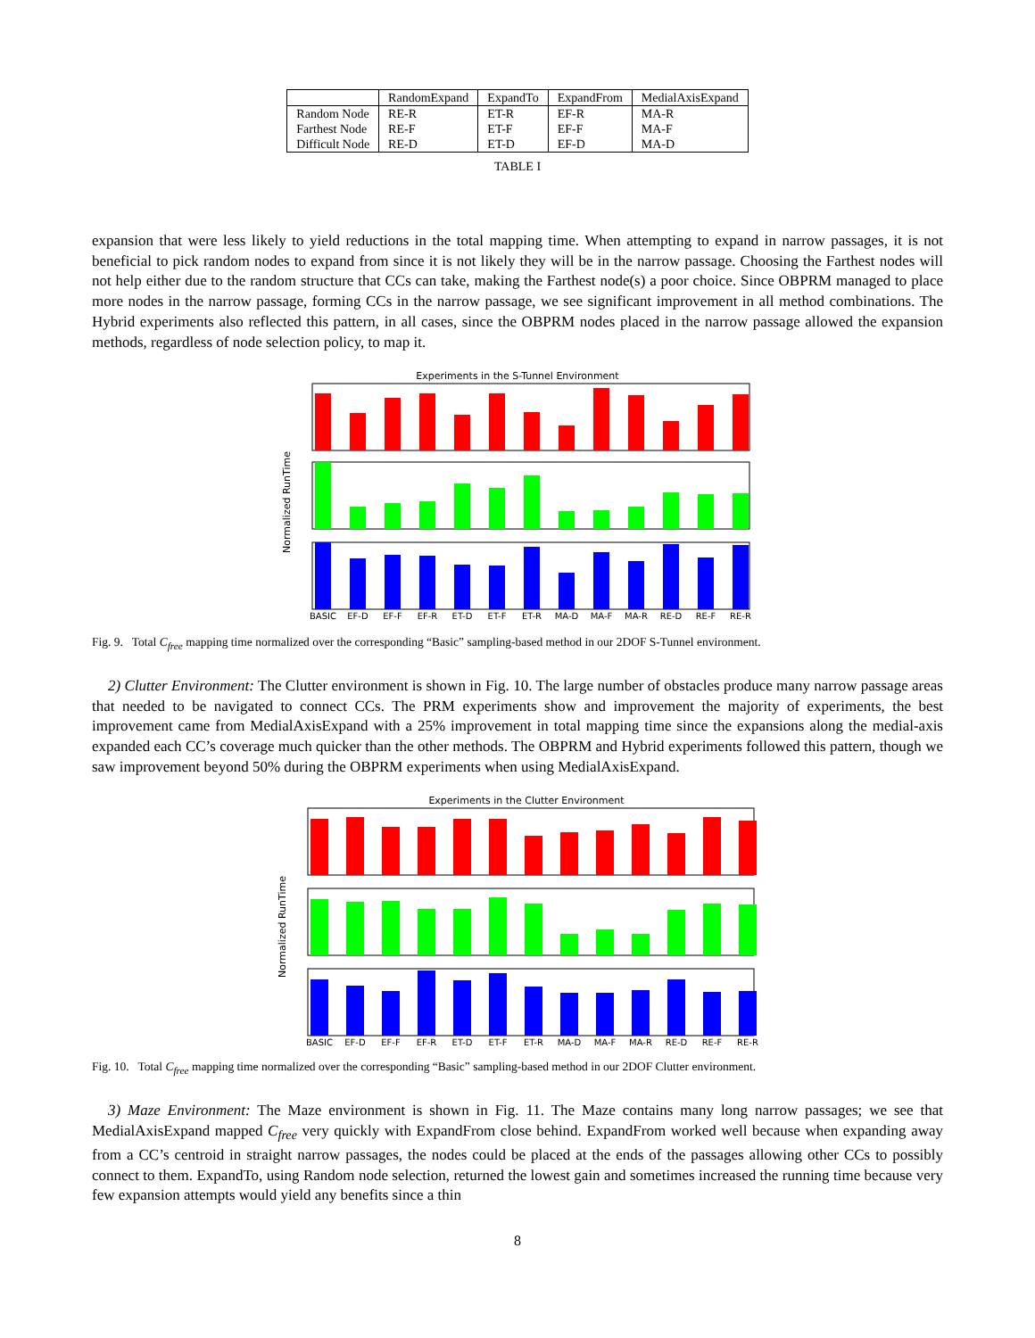| | RandomExpand | ExpandTo | ExpandFrom | MedialAxisExpand |
| --- | --- | --- | --- | --- |
| Random Node | RE-R | ET-R | EF-R | MA-R |
| Farthest Node | RE-F | ET-F | EF-F | MA-F |
| Difficult Node | RE-D | ET-D | EF-D | MA-D |
TABLE I
expansion that were less likely to yield reductions in the total mapping time. When attempting to expand in narrow passages, it is not beneficial to pick random nodes to expand from since it is not likely they will be in the narrow passage. Choosing the Farthest nodes will not help either due to the random structure that CCs can take, making the Farthest node(s) a poor choice. Since OBPRM managed to place more nodes in the narrow passage, forming CCs in the narrow passage, we see significant improvement in all method combinations. The Hybrid experiments also reflected this pattern, in all cases, since the OBPRM nodes placed in the narrow passage allowed the expansion methods, regardless of node selection policy, to map it.
Experiments in the S-Tunnel Environment
Normalized RunTime
BASIC
EF-D
EF-F
EF-R
ET-D
ET-F
ET-R
MA-D
MA-F
MA-R
RE-D
RE-F
RE-R
Fig. 9. Total C<sub>free</sub> mapping time normalized over the corresponding “Basic” sampling-based method in our 2DOF S-Tunnel environment.
2) Clutter Environment: The Clutter environment is shown in Fig. 10. The large number of obstacles produce many narrow passage areas that needed to be navigated to connect CCs. The PRM experiments show and improvement the majority of experiments, the best improvement came from MedialAxisExpand with a 25% improvement in total mapping time since the expansions along the medial-axis expanded each CC’s coverage much quicker than the other methods. The OBPRM and Hybrid experiments followed this pattern, though we saw improvement beyond 50% during the OBPRM experiments when using MedialAxisExpand.
Experiments in the Clutter Environment
Normalized RunTime
BASIC
EF-D
EF-F
EF-R
ET-D
ET-F
ET-R
MA-D
MA-F
MA-R
RE-D
RE-F
RE-R
Fig. 10. Total C<sub>free</sub> mapping time normalized over the corresponding “Basic” sampling-based method in our 2DOF Clutter environment.
3) Maze Environment: The Maze environment is shown in Fig. 11. The Maze contains many long narrow passages; we see that MedialAxisExpand mapped C<sub>free</sub> very quickly with ExpandFrom close behind. ExpandFrom worked well because when expanding away from a CC’s centroid in straight narrow passages, the nodes could be placed at the ends of the passages allowing other CCs to possibly connect to them. ExpandTo, using Random node selection, returned the lowest gain and sometimes increased the running time because very few expansion attempts would yield any benefits since a thin
8